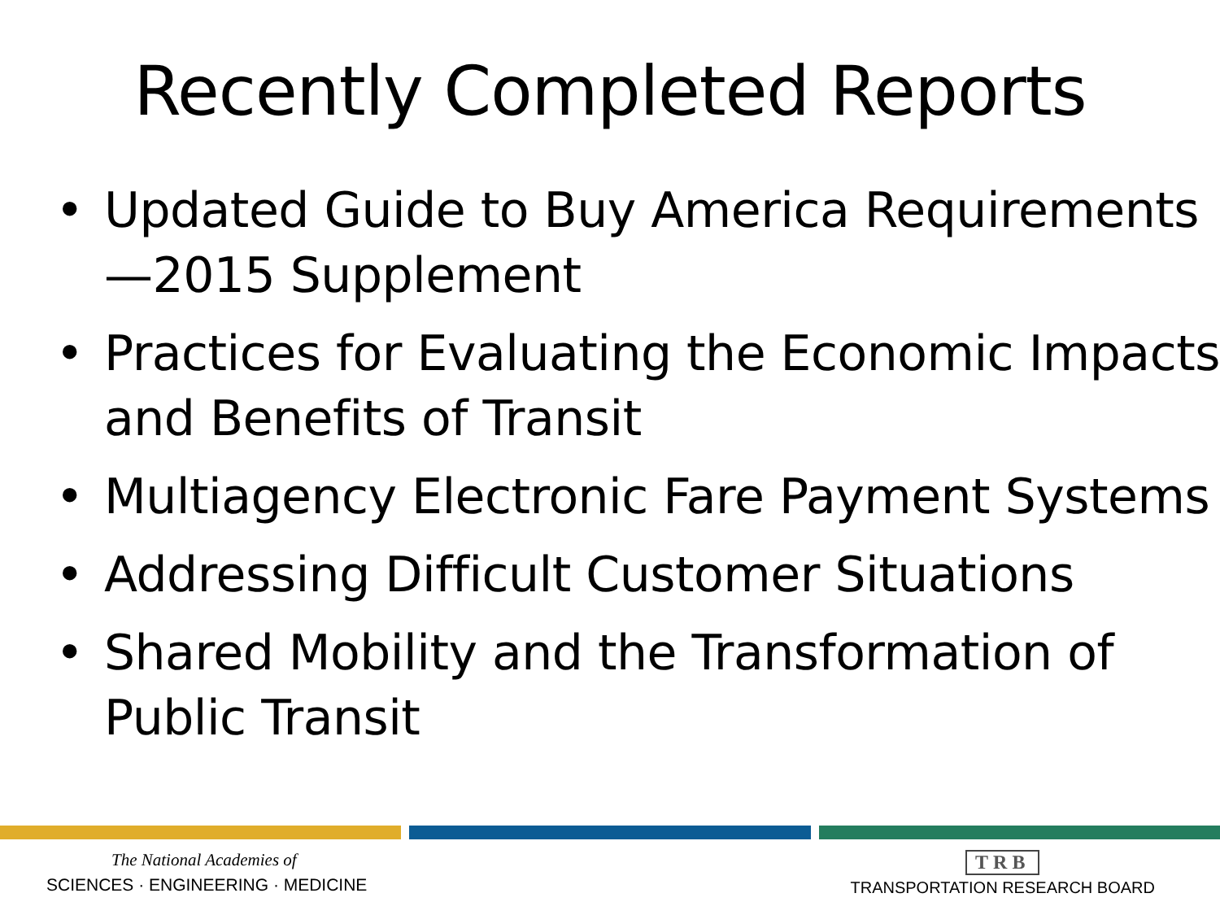Recently Completed Reports
• Updated Guide to Buy America Requirements—2015 Supplement
• Practices for Evaluating the Economic Impacts and Benefits of Transit
• Multiagency Electronic Fare Payment Systems
• Addressing Difficult Customer Situations
• Shared Mobility and the Transformation of Public Transit
The National Academies of
SCIENCES · ENGINEERING · MEDICINE
TRB
TRANSPORTATION RESEARCH BOARD